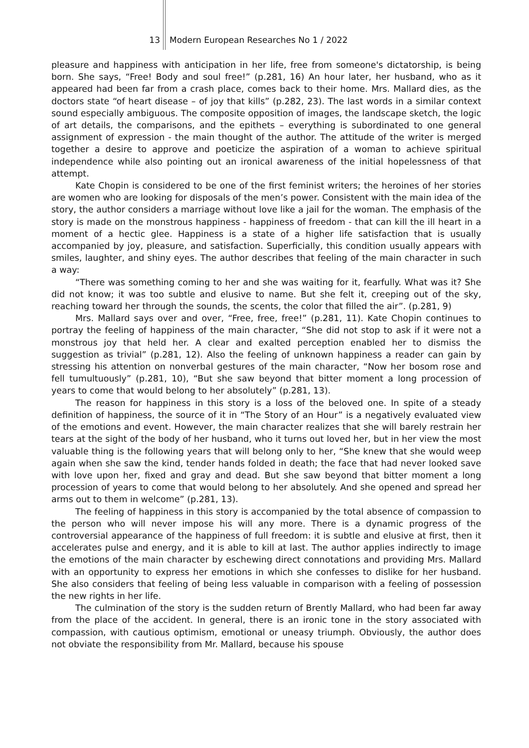13 Modern European Researches No 1 / 2022
pleasure and happiness with anticipation in her life, free from someone's dictatorship, is being born. She says, “Free! Body and soul free!” (p.281, 16) An hour later, her husband, who as it appeared had been far from a crash place, comes back to their home. Mrs. Mallard dies, as the doctors state “of heart disease – of joy that kills” (p.282, 23). The last words in a similar context sound especially ambiguous. The composite opposition of images, the landscape sketch, the logic of art details, the comparisons, and the epithets – everything is subordinated to one general assignment of expression - the main thought of the author. The attitude of the writer is merged together a desire to approve and poeticize the aspiration of a woman to achieve spiritual independence while also pointing out an ironical awareness of the initial hopelessness of that attempt.
Kate Chopin is considered to be one of the first feminist writers; the heroines of her stories are women who are looking for disposals of the men’s power. Consistent with the main idea of the story, the author considers a marriage without love like a jail for the woman. The emphasis of the story is made on the monstrous happiness - happiness of freedom - that can kill the ill heart in a moment of a hectic glee. Happiness is a state of a higher life satisfaction that is usually accompanied by joy, pleasure, and satisfaction. Superficially, this condition usually appears with smiles, laughter, and shiny eyes. The author describes that feeling of the main character in such a way:
“There was something coming to her and she was waiting for it, fearfully. What was it? She did not know; it was too subtle and elusive to name. But she felt it, creeping out of the sky, reaching toward her through the sounds, the scents, the color that filled the air”. (p.281, 9)
Mrs. Mallard says over and over, “Free, free, free!” (p.281, 11). Kate Chopin continues to portray the feeling of happiness of the main character, “She did not stop to ask if it were not a monstrous joy that held her. A clear and exalted perception enabled her to dismiss the suggestion as trivial” (p.281, 12). Also the feeling of unknown happiness a reader can gain by stressing his attention on nonverbal gestures of the main character, “Now her bosom rose and fell tumultuously” (p.281, 10), “But she saw beyond that bitter moment a long procession of years to come that would belong to her absolutely” (p.281, 13).
The reason for happiness in this story is a loss of the beloved one. In spite of a steady definition of happiness, the source of it in “The Story of an Hour” is a negatively evaluated view of the emotions and event. However, the main character realizes that she will barely restrain her tears at the sight of the body of her husband, who it turns out loved her, but in her view the most valuable thing is the following years that will belong only to her, “She knew that she would weep again when she saw the kind, tender hands folded in death; the face that had never looked save with love upon her, fixed and gray and dead. But she saw beyond that bitter moment a long procession of years to come that would belong to her absolutely. And she opened and spread her arms out to them in welcome” (p.281, 13).
The feeling of happiness in this story is accompanied by the total absence of compassion to the person who will never impose his will any more. There is a dynamic progress of the controversial appearance of the happiness of full freedom: it is subtle and elusive at first, then it accelerates pulse and energy, and it is able to kill at last. The author applies indirectly to image the emotions of the main character by eschewing direct connotations and providing Mrs. Mallard with an opportunity to express her emotions in which she confesses to dislike for her husband. She also considers that feeling of being less valuable in comparison with a feeling of possession the new rights in her life.
The culmination of the story is the sudden return of Brently Mallard, who had been far away from the place of the accident. In general, there is an ironic tone in the story associated with compassion, with cautious optimism, emotional or uneasy triumph. Obviously, the author does not obviate the responsibility from Mr. Mallard, because his spouse